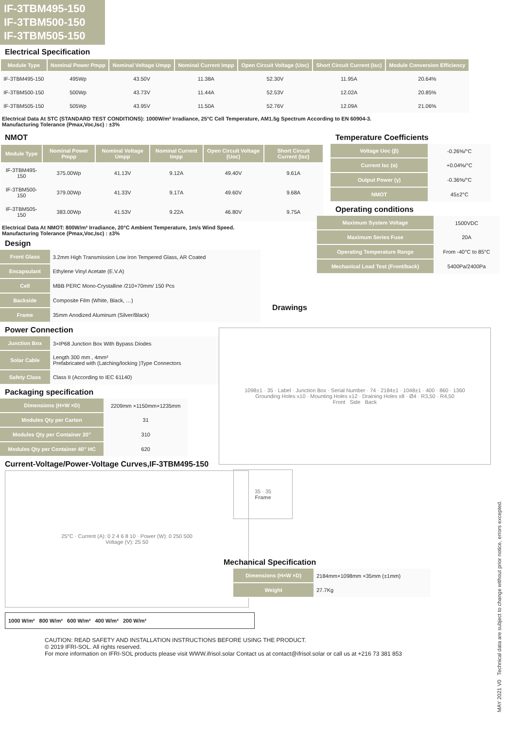IF-3TBM495-150
IF-3TBM500-150
IF-3TBM505-150
Electrical Specification
| Module Type | Nominal Power Pmpp | Nominal Voltage Umpp | Nominal Current Impp | Open Circuit Voltage (Uoc) | Short Circuit Current (Isc) | Module Conversion Efficiency |
| --- | --- | --- | --- | --- | --- | --- |
| IF-3TBM495-150 | 495Wp | 43.50V | 11.38A | 52.30V | 11.95A | 20.64% |
| IF-3TBM500-150 | 500Wp | 43.73V | 11.44A | 52.53V | 12.02A | 20.85% |
| IF-3TBM505-150 | 505Wp | 43.95V | 11.50A | 52.76V | 12.09A | 21.06% |
Electrical Data At STC (STANDARD TEST CONDITIONS): 1000W/m² Irradiance, 25°C Cell Temperature, AM1.5g Spectrum According to EN 60904-3.
Manufacturing Tolerance (Pmax,Voc,Isc) : ±3%
NMOT
| Module Type | Nominal Power Pmpp | Nominal Voltage Umpp | Nominal Current Impp | Open Circuit Voltage (Uoc) | Short Circuit Current (Isc) |
| --- | --- | --- | --- | --- | --- |
| IF-3TBM495-150 | 375.00Wp | 41.13V | 9.12A | 49.40V | 9.61A |
| IF-3TBM500-150 | 379.00Wp | 41.33V | 9.17A | 49.60V | 9.68A |
| IF-3TBM505-150 | 383.00Wp | 41.53V | 9.22A | 46.80V | 9.75A |
Electrical Data At NMOT: 800W/m² Irradiance, 20°C Ambient Temperature, 1m/s Wind Speed.
Manufacturing Tolerance (Pmax,Voc,Isc) : ±3%
Design
| Front Glass | 3.2mm High Transmission Low Iron Tempered Glass, AR Coated |
| Encapsulant | Ethylene Vinyl Acetate (E.V.A) |
| Cell | MBB PERC Mono-Crystalline /210×70mm/ 150 Pcs |
| Backside | Composite Film (White, Black, …) |
| Frame | 35mm Anodized Aluminum (Silver/Black) |
Temperature Coefficients
| Voltage Uoc (β) | -0.26%/°C |
| Current Isc (α) | +0.04%/°C |
| Output Power (γ) | -0.36%/°C |
| NMOT | 45±2°C |
Operating conditions
| Maximum System Voltage | 1500VDC |
| Maximum Series Fuse | 20A |
| Operating Temperature Range | From -40°C to 85°C |
| Mechanical Load Test (Front/back) | 5400Pa/2400Pa |
Drawings
Power Connection
| Junction Box | 3×IP68 Junction Box With Bypass Diodes |
| Solar Cable | Length 300 mm , 4mm² Prefabricated with (Latching/locking )Type Connectors |
| Safety Class | Class II (According to IEC 61140) |
Packaging specification
| Dimensions (H×W ×D) | 2209mm ×1150mm×1235mm |
| Modules Qty per Carton | 31 |
| Modules Qty per Container 20” | 310 |
| Modules Qty per Container 40” HC | 620 |
Current-Voltage/Power-Voltage Curves,IF-3TBM495-150
25°C · Current (A): 0 2 4 6 8 10 · Power (W): 0 250 500
Voltage (V): 25 50
1000 W/m² 800 W/m² 600 W/m² 400 W/m² 200 W/m²
1098±1 · 35 · Label · Junction Box · Serial Number · 74 · 2184±1 · 1048±1 · 400 · 860 · 1360
Grounding Holes x10 · Mounting Holes x12 · Draining Holes x8 · Ø4 · R3,50 · R4,50
Front Side Back
35 · 35
Frame
Mechanical Specification
| Dimensions (H×W ×D) | 2184mm×1098mm ×35mm (±1mm) |
| Weight | 27.7Kg |
CAUTION: READ SAFETY AND INSTALLATION INSTRUCTIONS BEFORE USING THE PRODUCT.
© 2019 IFRI-SOL. All rights reserved.
For more information on IFRI-SOL products please visit WWW.ifrisol.solar Contact us at contact@ifrisol.solar or call us at +216 73 381 853
MAY 2021 V0 Technical data are subject to change without prior notice, errors excepted.